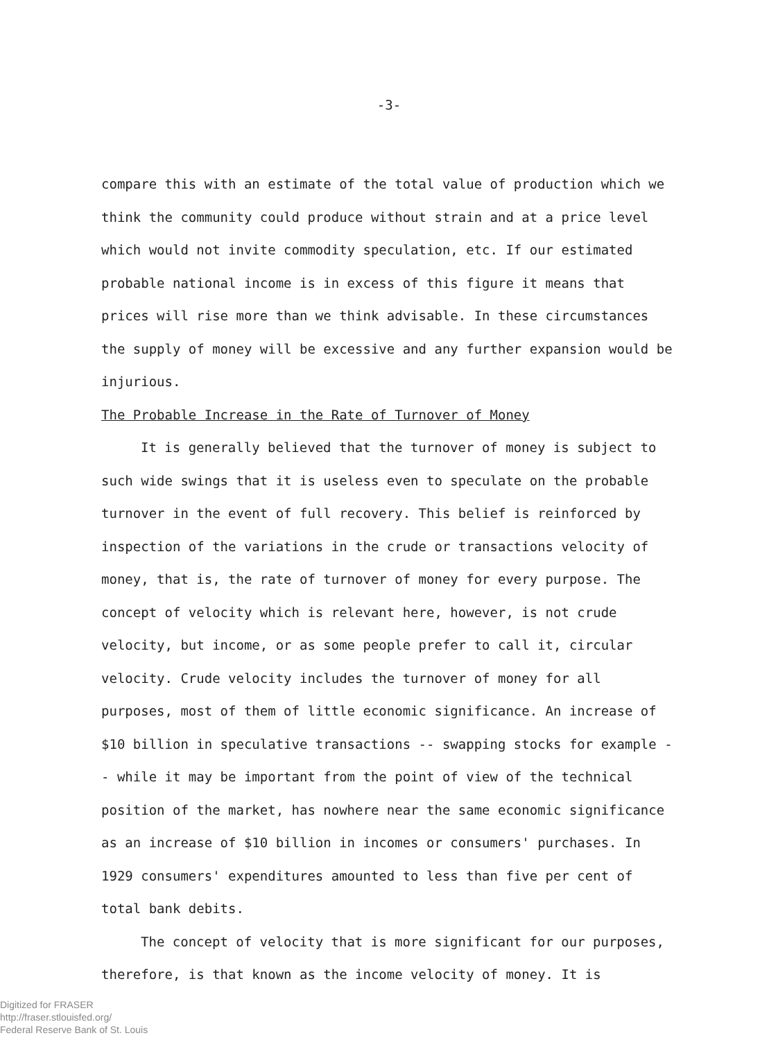-3-
compare this with an estimate of the total value of production which we think the community could produce without strain and at a price level which would not invite commodity speculation, etc. If our estimated probable national income is in excess of this figure it means that prices will rise more than we think advisable. In these circumstances the supply of money will be excessive and any further expansion would be injurious.
The Probable Increase in the Rate of Turnover of Money
It is generally believed that the turnover of money is subject to such wide swings that it is useless even to speculate on the probable turnover in the event of full recovery. This belief is reinforced by inspection of the variations in the crude or transactions velocity of money, that is, the rate of turnover of money for every purpose. The concept of velocity which is relevant here, however, is not crude velocity, but income, or as some people prefer to call it, circular velocity. Crude velocity includes the turnover of money for all purposes, most of them of little economic significance. An increase of $10 billion in speculative transactions -- swapping stocks for example -- while it may be important from the point of view of the technical position of the market, has nowhere near the same economic significance as an increase of $10 billion in incomes or consumers' purchases. In 1929 consumers' expenditures amounted to less than five per cent of total bank debits.
The concept of velocity that is more significant for our purposes, therefore, is that known as the income velocity of money. It is
Digitized for FRASER
http://fraser.stlouisfed.org/
Federal Reserve Bank of St. Louis